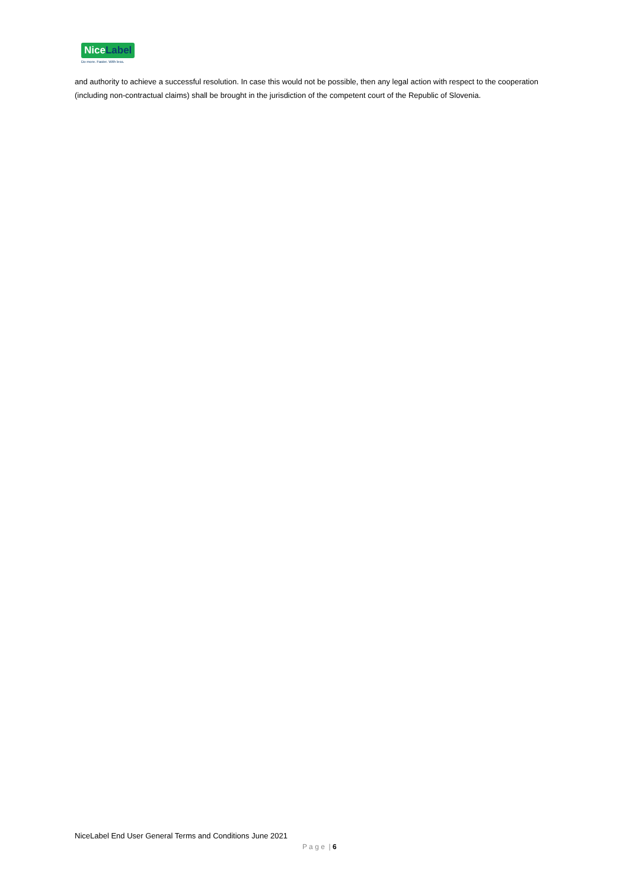NiceLabel
Do more. Faster. With less.
and authority to achieve a successful resolution. In case this would not be possible, then any legal action with respect to the cooperation (including non-contractual claims) shall be brought in the jurisdiction of the competent court of the Republic of Slovenia.
NiceLabel End User General Terms and Conditions June 2021
P a g e | 6